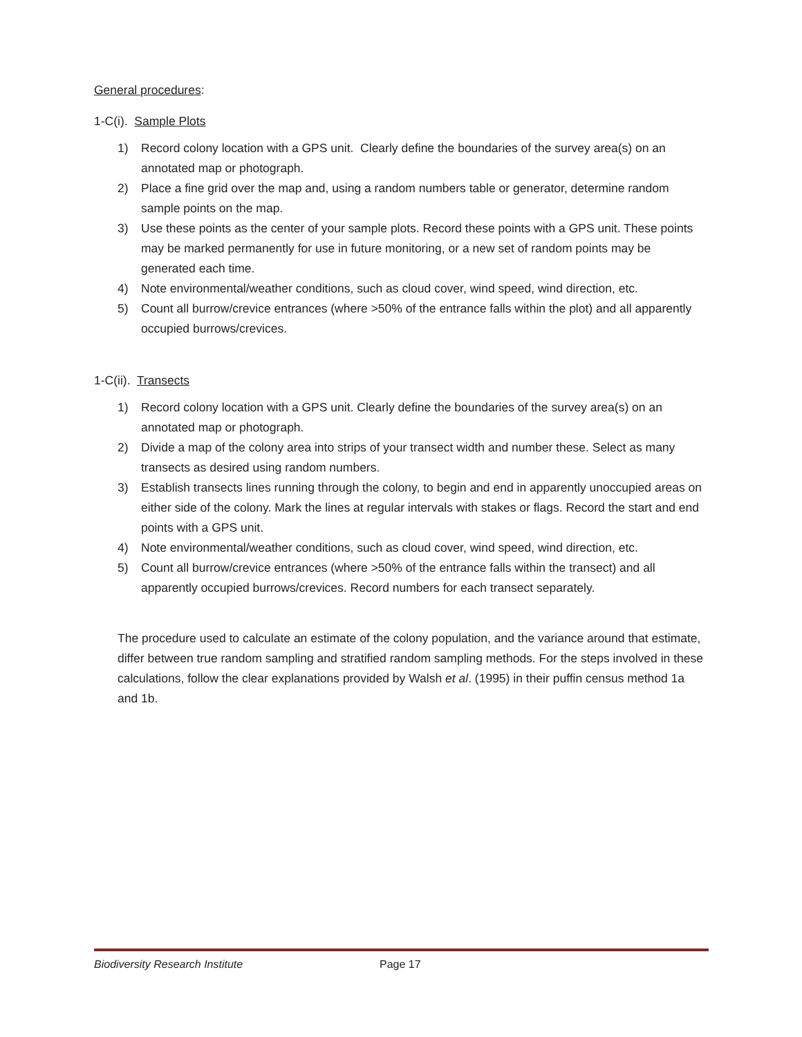General procedures:
1-C(i). Sample Plots
1) Record colony location with a GPS unit. Clearly define the boundaries of the survey area(s) on an annotated map or photograph.
2) Place a fine grid over the map and, using a random numbers table or generator, determine random sample points on the map.
3) Use these points as the center of your sample plots. Record these points with a GPS unit. These points may be marked permanently for use in future monitoring, or a new set of random points may be generated each time.
4) Note environmental/weather conditions, such as cloud cover, wind speed, wind direction, etc.
5) Count all burrow/crevice entrances (where >50% of the entrance falls within the plot) and all apparently occupied burrows/crevices.
1-C(ii). Transects
1) Record colony location with a GPS unit. Clearly define the boundaries of the survey area(s) on an annotated map or photograph.
2) Divide a map of the colony area into strips of your transect width and number these. Select as many transects as desired using random numbers.
3) Establish transects lines running through the colony, to begin and end in apparently unoccupied areas on either side of the colony. Mark the lines at regular intervals with stakes or flags. Record the start and end points with a GPS unit.
4) Note environmental/weather conditions, such as cloud cover, wind speed, wind direction, etc.
5) Count all burrow/crevice entrances (where >50% of the entrance falls within the transect) and all apparently occupied burrows/crevices. Record numbers for each transect separately.
The procedure used to calculate an estimate of the colony population, and the variance around that estimate, differ between true random sampling and stratified random sampling methods. For the steps involved in these calculations, follow the clear explanations provided by Walsh et al. (1995) in their puffin census method 1a and 1b.
Biodiversity Research Institute Page 17